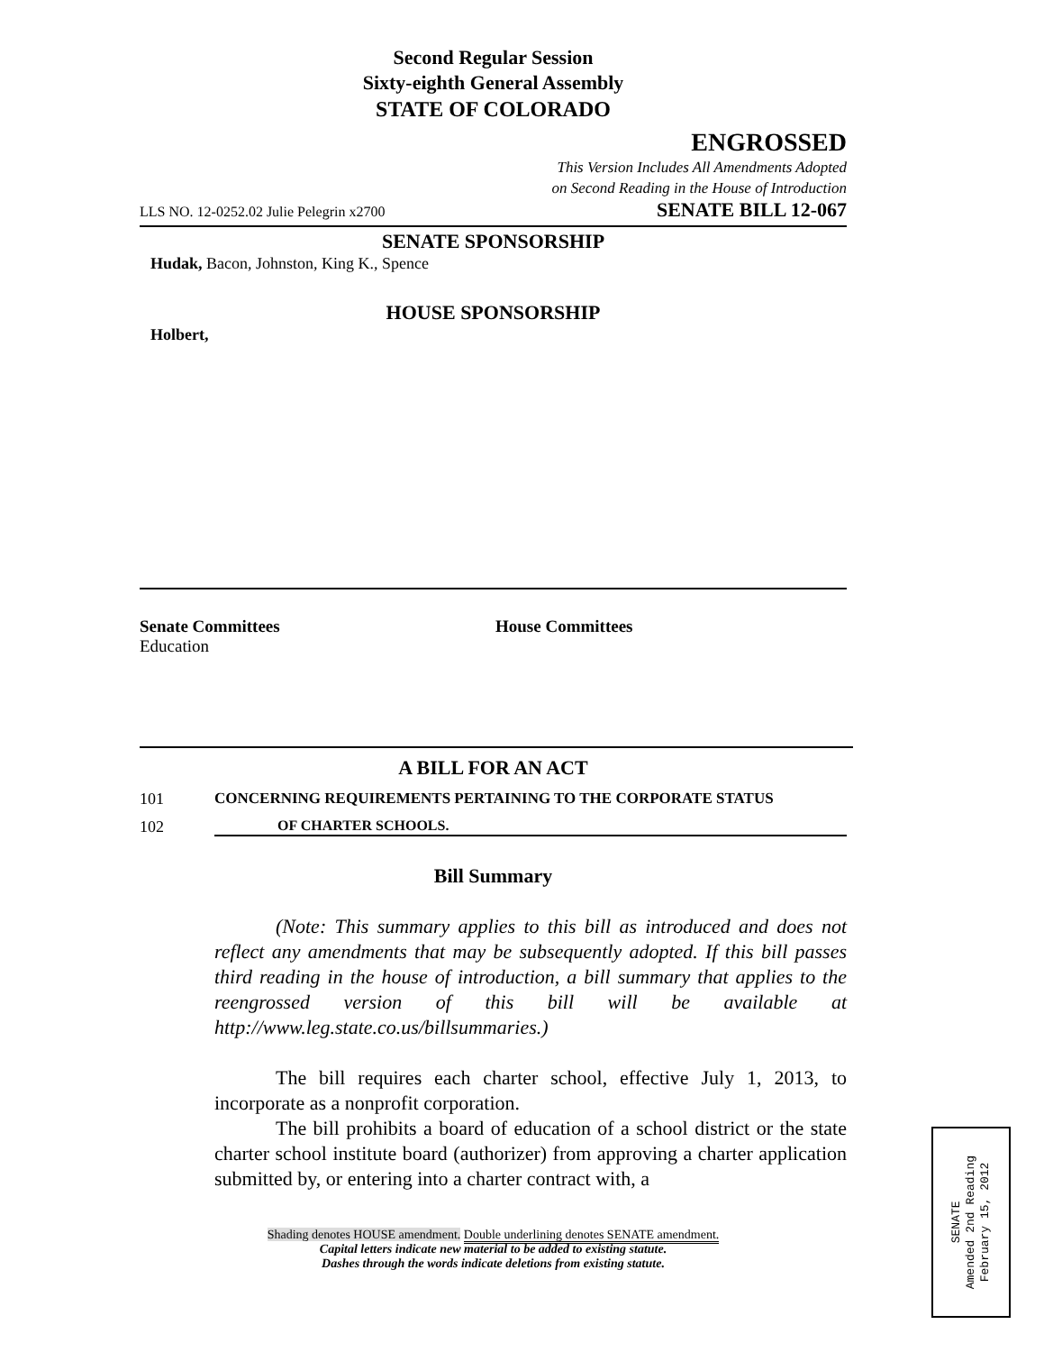Second Regular Session
Sixty-eighth General Assembly
STATE OF COLORADO
ENGROSSED
This Version Includes All Amendments Adopted
on Second Reading in the House of Introduction
LLS NO. 12-0252.02 Julie Pelegrin x2700 SENATE BILL 12-067
SENATE SPONSORSHIP
Hudak, Bacon, Johnston, King K., Spence
HOUSE SPONSORSHIP
Holbert,
Senate Committees
Education
House Committees
A BILL FOR AN ACT
101 CONCERNING REQUIREMENTS PERTAINING TO THE CORPORATE STATUS
102 OF CHARTER SCHOOLS.
Bill Summary
(Note: This summary applies to this bill as introduced and does not reflect any amendments that may be subsequently adopted. If this bill passes third reading in the house of introduction, a bill summary that applies to the reengrossed version of this bill will be available at http://www.leg.state.co.us/billsummaries.)
The bill requires each charter school, effective July 1, 2013, to incorporate as a nonprofit corporation.
The bill prohibits a board of education of a school district or the state charter school institute board (authorizer) from approving a charter application submitted by, or entering into a charter contract with, a
Shading denotes HOUSE amendment. Double underlining denotes SENATE amendment.
Capital letters indicate new material to be added to existing statute.
Dashes through the words indicate deletions from existing statute.
SENATE
Amended 2nd Reading
February 15, 2012